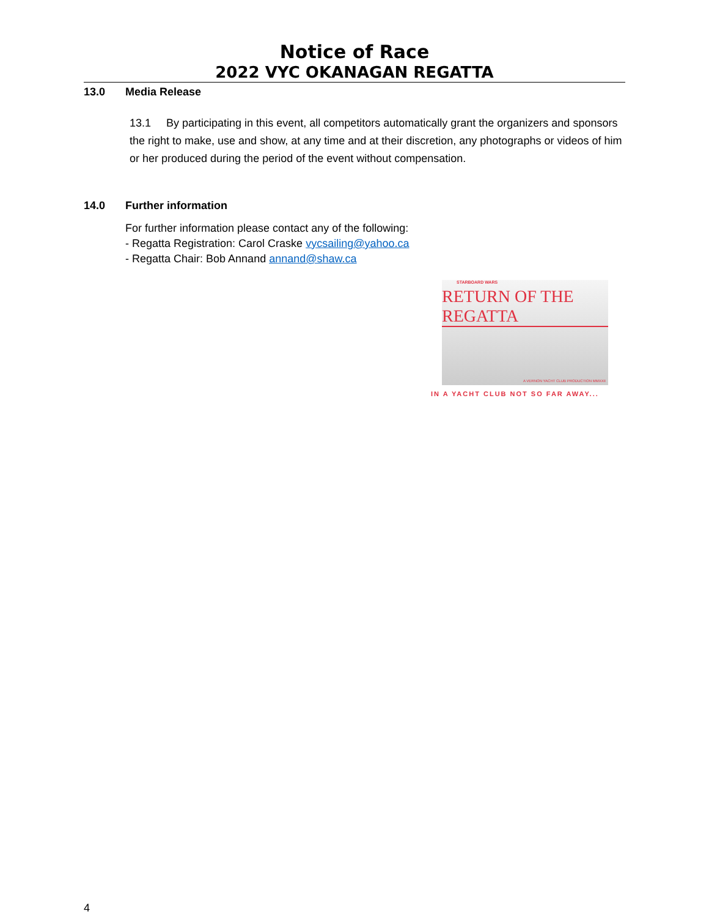Notice of Race
2022 VYC OKANAGAN REGATTA
13.0 Media Release
13.1 By participating in this event, all competitors automatically grant the organizers and sponsors the right to make, use and show, at any time and at their discretion, any photographs or videos of him or her produced during the period of the event without compensation.
14.0 Further information
For further information please contact any of the following:
- Regatta Registration: Carol Craske vycsailing@yahoo.ca
- Regatta Chair: Bob Annand annand@shaw.ca
STARBOARD WARS
RETURN OF THE REGATTA
A VERNON YACHT CLUB PRODUCTION MMXXII
IN A YACHT CLUB NOT SO FAR AWAY...
4